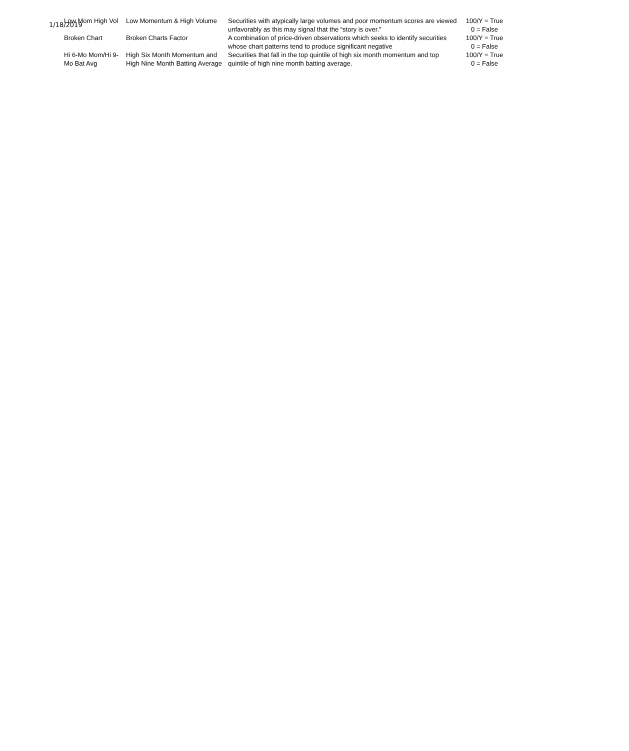1/18/2019
| Low Mom High Vol | Low Momentum & High Volume | Securities with atypically large volumes and poor momentum scores are viewed unfavorably as this may signal that the “story is over.” | 100/Y = True 0 = False |
| Broken Chart | Broken Charts Factor | A combination of price-driven observations which seeks to identify securities whose chart patterns tend to produce significant negative | 100/Y = True 0 = False |
| Hi 6-Mo Mom/Hi 9-Mo Bat Avg | High Six Month Momentum and High Nine Month Batting Average | Securities that fall in the top quintile of high six month momentum and top quintile of high nine month batting average. | 100/Y = True 0 = False |